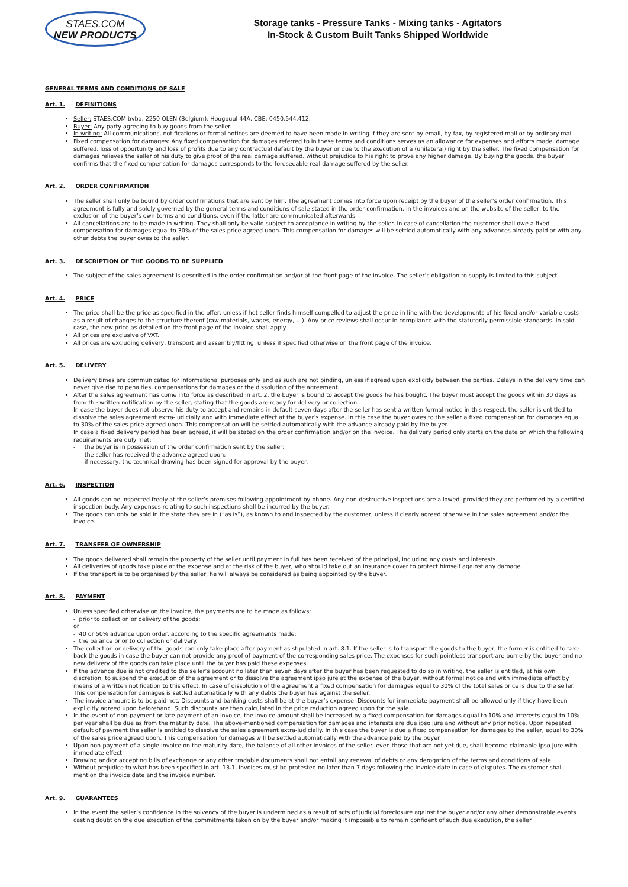STAES.COM
NEW PRODUCTS
Storage tanks - Pressure Tanks - Mixing tanks - Agitators
In-Stock & Custom Built Tanks Shipped Worldwide
GENERAL TERMS AND CONDITIONS OF SALE
Art. 1. DEFINITIONS
Seller: STAES.COM bvba, 2250 OLEN (Belgium), Hoogbuul 44A, CBE: 0450.544.412;
Buyer: Any party agreeing to buy goods from the seller.
In writing: All communications, notifications or formal notices are deemed to have been made in writing if they are sent by email, by fax, by registered mail or by ordinary mail.
Fixed compensation for damages: Any fixed compensation for damages referred to in these terms and conditions serves as an allowance for expenses and efforts made, damage suffered, loss of opportunity and loss of profits due to any contractual default by the buyer or due to the execution of a (unilateral) right by the seller. The fixed compensation for damages relieves the seller of his duty to give proof of the real damage suffered, without prejudice to his right to prove any higher damage. By buying the goods, the buyer confirms that the fixed compensation for damages corresponds to the foreseeable real damage suffered by the seller.
Art. 2. ORDER CONFIRMATION
The seller shall only be bound by order confirmations that are sent by him. The agreement comes into force upon receipt by the buyer of the seller’s order confirmation. This agreement is fully and solely governed by the general terms and conditions of sale stated in the order confirmation, in the invoices and on the website of the seller, to the exclusion of the buyer’s own terms and conditions, even if the latter are communicated afterwards.
All cancellations are to be made in writing. They shall only be valid subject to acceptance in writing by the seller. In case of cancellation the customer shall owe a fixed compensation for damages equal to 30% of the sales price agreed upon. This compensation for damages will be settled automatically with any advances already paid or with any other debts the buyer owes to the seller.
Art. 3. DESCRIPTION OF THE GOODS TO BE SUPPLIED
The subject of the sales agreement is described in the order confirmation and/or at the front page of the invoice. The seller’s obligation to supply is limited to this subject.
Art. 4. PRICE
The price shall be the price as specified in the offer, unless if het seller finds himself compelled to adjust the price in line with the developments of his fixed and/or variable costs as a result of changes to the structure thereof (raw materials, wages, energy, …). Any price reviews shall occur in compliance with the statutorily permissible standards. In said case, the new price as detailed on the front page of the invoice shall apply.
All prices are exclusive of VAT.
All prices are excluding delivery, transport and assembly/fitting, unless if specified otherwise on the front page of the invoice.
Art. 5. DELIVERY
Delivery times are communicated for informational purposes only and as such are not binding, unless if agreed upon explicitly between the parties. Delays in the delivery time can never give rise to penalties, compensations for damages or the dissolution of the agreement.
After the sales agreement has come into force as described in art. 2, the buyer is bound to accept the goods he has bought. The buyer must accept the goods within 30 days as from the written notification by the seller, stating that the goods are ready for delivery or collection.
In case the buyer does not observe his duty to accept and remains in default seven days after the seller has sent a written formal notice in this respect, the seller is entitled to dissolve the sales agreement extra-judicially and with immediate effect at the buyer’s expense. In this case the buyer owes to the seller a fixed compensation for damages equal to 30% of the sales price agreed upon. This compensation will be settled automatically with the advance already paid by the buyer.
In case a fixed delivery period has been agreed, it will be stated on the order confirmation and/or on the invoice. The delivery period only starts on the date on which the following requirements are duly met:
- the buyer is in possession of the order confirmation sent by the seller;
- the seller has received the advance agreed upon;
- if necessary, the technical drawing has been signed for approval by the buyer.
Art. 6. INSPECTION
All goods can be inspected freely at the seller’s premises following appointment by phone. Any non-destructive inspections are allowed, provided they are performed by a certified inspection body. Any expenses relating to such inspections shall be incurred by the buyer.
The goods can only be sold in the state they are in (“as is”), as known to and inspected by the customer, unless if clearly agreed otherwise in the sales agreement and/or the invoice.
Art. 7. TRANSFER OF OWNERSHIP
The goods delivered shall remain the property of the seller until payment in full has been received of the principal, including any costs and interests.
All deliveries of goods take place at the expense and at the risk of the buyer, who should take out an insurance cover to protect himself against any damage.
If the transport is to be organised by the seller, he will always be considered as being appointed by the buyer.
Art. 8. PAYMENT
Unless specified otherwise on the invoice, the payments are to be made as follows:
- prior to collection or delivery of the goods;
or
- 40 or 50% advance upon order, according to the specific agreements made;
- the balance prior to collection or delivery.
The collection or delivery of the goods can only take place after payment as stipulated in art. 8.1. If the seller is to transport the goods to the buyer, the former is entitled to take back the goods in case the buyer can not provide any proof of payment of the corresponding sales price. The expenses for such pointless transport are borne by the buyer and no new delivery of the goods can take place until the buyer has paid these expenses.
If the advance due is not credited to the seller’s account no later than seven days after the buyer has been requested to do so in writing, the seller is entitled, at his own discretion, to suspend the execution of the agreement or to dissolve the agreement ipso jure at the expense of the buyer, without formal notice and with immediate effect by means of a written notification to this effect. In case of dissolution of the agreement a fixed compensation for damages equal to 30% of the total sales price is due to the seller. This compensation for damages is settled automatically with any debts the buyer has against the seller.
The invoice amount is to be paid net. Discounts and banking costs shall be at the buyer’s expense. Discounts for immediate payment shall be allowed only if they have been explicitly agreed upon beforehand. Such discounts are then calculated in the price reduction agreed upon for the sale.
In the event of non-payment or late payment of an invoice, the invoice amount shall be increased by a fixed compensation for damages equal to 10% and interests equal to 10% per year shall be due as from the maturity date. The above-mentioned compensation for damages and interests are due ipso jure and without any prior notice. Upon repeated default of payment the seller is entitled to dissolve the sales agreement extra-judicially. In this case the buyer is due a fixed compensation for damages to the seller, equal to 30% of the sales price agreed upon. This compensation for damages will be settled automatically with the advance paid by the buyer.
Upon non-payment of a single invoice on the maturity date, the balance of all other invoices of the seller, even those that are not yet due, shall become claimable ipso jure with immediate effect.
Drawing and/or accepting bills of exchange or any other tradable documents shall not entail any renewal of debts or any derogation of the terms and conditions of sale.
Without prejudice to what has been specified in art. 13.1, invoices must be protested no later than 7 days following the invoice date in case of disputes. The customer shall mention the invoice date and the invoice number.
Art. 9. GUARANTEES
In the event the seller’s confidence in the solvency of the buyer is undermined as a result of acts of judicial foreclosure against the buyer and/or any other demonstrable events casting doubt on the due execution of the commitments taken on by the buyer and/or making it impossible to remain confident of such due execution, the seller